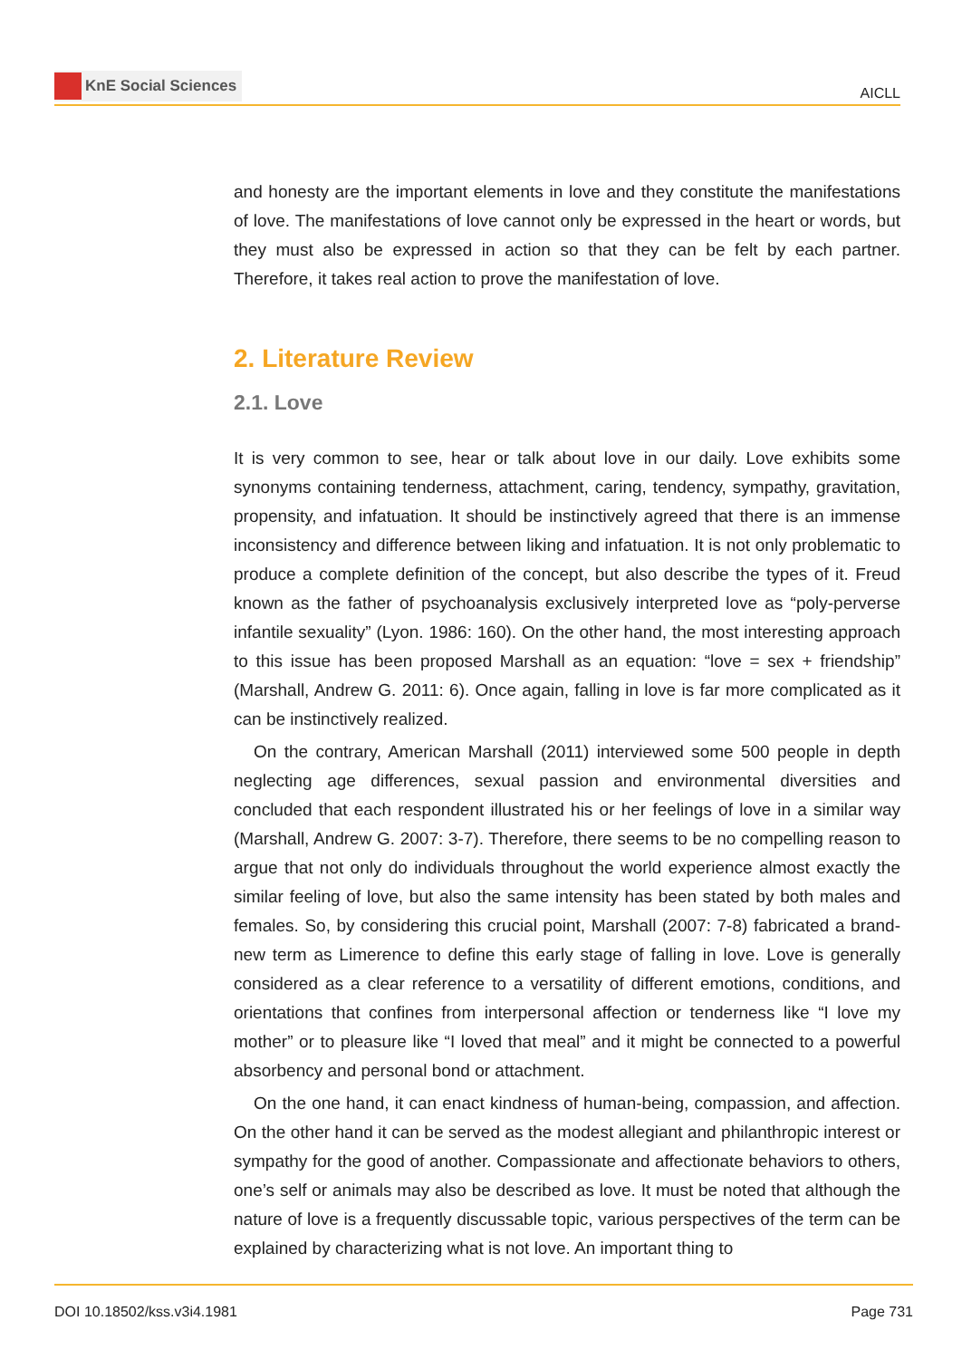KnE Social Sciences
AICLL
and honesty are the important elements in love and they constitute the manifestations of love. The manifestations of love cannot only be expressed in the heart or words, but they must also be expressed in action so that they can be felt by each partner. Therefore, it takes real action to prove the manifestation of love.
2. Literature Review
2.1. Love
It is very common to see, hear or talk about love in our daily. Love exhibits some synonyms containing tenderness, attachment, caring, tendency, sympathy, gravitation, propensity, and infatuation. It should be instinctively agreed that there is an immense inconsistency and difference between liking and infatuation. It is not only problematic to produce a complete definition of the concept, but also describe the types of it. Freud known as the father of psychoanalysis exclusively interpreted love as “poly-perverse infantile sexuality” (Lyon. 1986: 160). On the other hand, the most interesting approach to this issue has been proposed Marshall as an equation: “love = sex + friendship” (Marshall, Andrew G. 2011: 6). Once again, falling in love is far more complicated as it can be instinctively realized.
On the contrary, American Marshall (2011) interviewed some 500 people in depth neglecting age differences, sexual passion and environmental diversities and concluded that each respondent illustrated his or her feelings of love in a similar way (Marshall, Andrew G. 2007: 3-7). Therefore, there seems to be no compelling reason to argue that not only do individuals throughout the world experience almost exactly the similar feeling of love, but also the same intensity has been stated by both males and females. So, by considering this crucial point, Marshall (2007: 7-8) fabricated a brand-new term as Limerence to define this early stage of falling in love. Love is generally considered as a clear reference to a versatility of different emotions, conditions, and orientations that confines from interpersonal affection or tenderness like “I love my mother” or to pleasure like “I loved that meal” and it might be connected to a powerful absorbency and personal bond or attachment.
On the one hand, it can enact kindness of human-being, compassion, and affection. On the other hand it can be served as the modest allegiant and philanthropic interest or sympathy for the good of another. Compassionate and affectionate behaviors to others, one’s self or animals may also be described as love. It must be noted that although the nature of love is a frequently discussable topic, various perspectives of the term can be explained by characterizing what is not love. An important thing to
DOI 10.18502/kss.v3i4.1981 Page 731